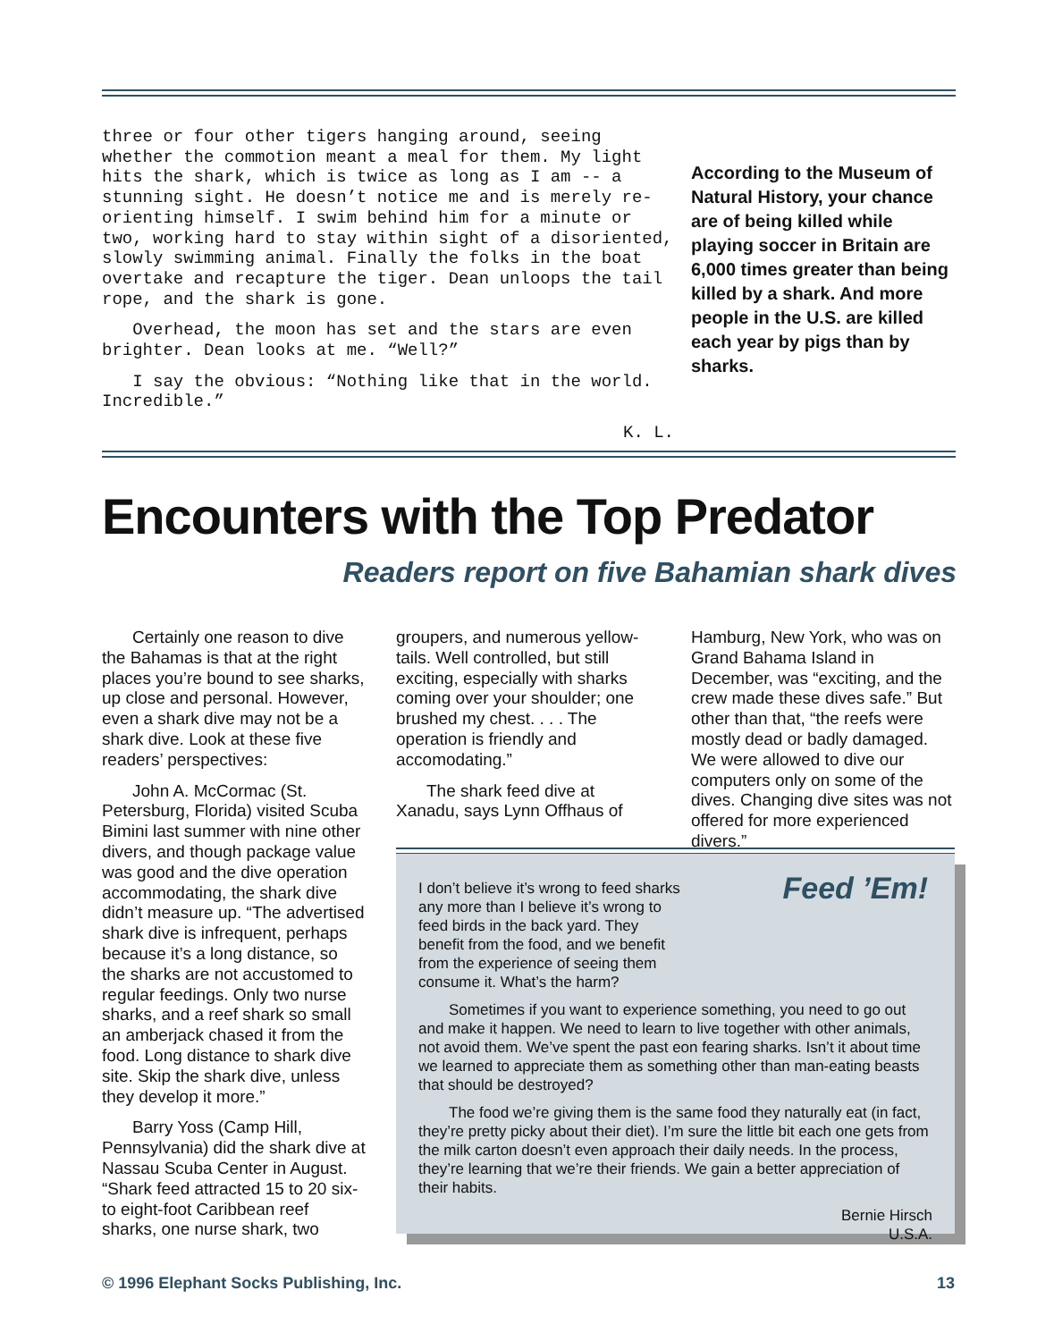three or four other tigers hanging around, seeing whether the commotion meant a meal for them. My light hits the shark, which is twice as long as I am -- a stunning sight. He doesn’t notice me and is merely re-orienting himself. I swim behind him for a minute or two, working hard to stay within sight of a disoriented, slowly swimming animal. Finally the folks in the boat overtake and recapture the tiger. Dean unloops the tail rope, and the shark is gone.
Overhead, the moon has set and the stars are even brighter. Dean looks at me. “Well?”
I say the obvious: “Nothing like that in the world. Incredible.”
K. L.
According to the Museum of Natural History, your chance are of being killed while playing soccer in Britain are 6,000 times greater than being killed by a shark. And more people in the U.S. are killed each year by pigs than by sharks.
Encounters with the Top Predator
Readers report on five Bahamian shark dives
Certainly one reason to dive the Bahamas is that at the right places you’re bound to see sharks, up close and personal. However, even a shark dive may not be a shark dive. Look at these five readers’ perspectives:
John A. McCormac (St. Petersburg, Florida) visited Scuba Bimini last summer with nine other divers, and though package value was good and the dive operation accommodating, the shark dive didn’t measure up. “The advertised shark dive is infrequent, perhaps because it’s a long distance, so the sharks are not accustomed to regular feedings. Only two nurse sharks, and a reef shark so small an amberjack chased it from the food. Long distance to shark dive site. Skip the shark dive, unless they develop it more.”
Barry Yoss (Camp Hill, Pennsylvania) did the shark dive at Nassau Scuba Center in August. “Shark feed attracted 15 to 20 six- to eight-foot Caribbean reef sharks, one nurse shark, two
groupers, and numerous yellow-tails. Well controlled, but still exciting, especially with sharks coming over your shoulder; one brushed my chest. . . . The operation is friendly and accomodating.”
The shark feed dive at Xanadu, says Lynn Offhaus of
Hamburg, New York, who was on Grand Bahama Island in December, was “exciting, and the crew made these dives safe.” But other than that, “the reefs were mostly dead or badly damaged. We were allowed to dive our computers only on some of the dives. Changing dive sites was not offered for more experienced divers.”
Feed ’Em!
I don’t believe it’s wrong to feed sharks any more than I believe it’s wrong to feed birds in the back yard. They benefit from the food, and we benefit from the experience of seeing them consume it. What’s the harm?
Sometimes if you want to experience something, you need to go out and make it happen. We need to learn to live together with other animals, not avoid them. We’ve spent the past eon fearing sharks. Isn’t it about time we learned to appreciate them as something other than man-eating beasts that should be destroyed?
The food we’re giving them is the same food they naturally eat (in fact, they’re pretty picky about their diet). I’m sure the little bit each one gets from the milk carton doesn’t even approach their daily needs. In the process, they’re learning that we’re their friends. We gain a better appreciation of their habits.
Bernie Hirsch
U.S.A.
© 1996 Elephant Socks Publishing, Inc.
13